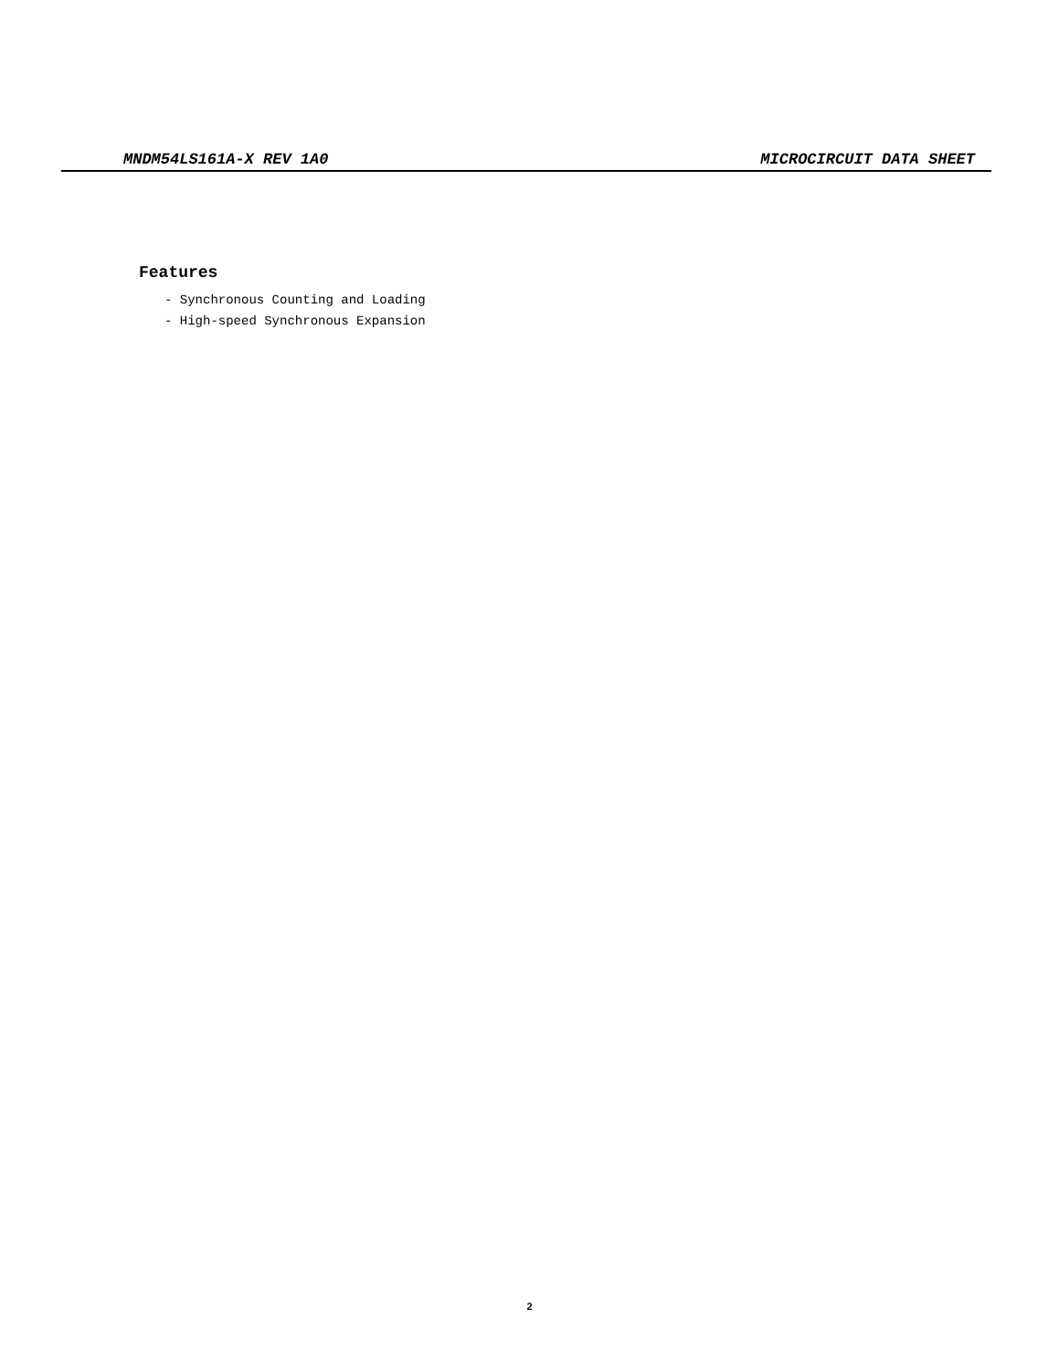MNDM54LS161A-X REV 1A0 MICROCIRCUIT DATA SHEET
Features
- Synchronous Counting and Loading
- High-speed Synchronous Expansion
2